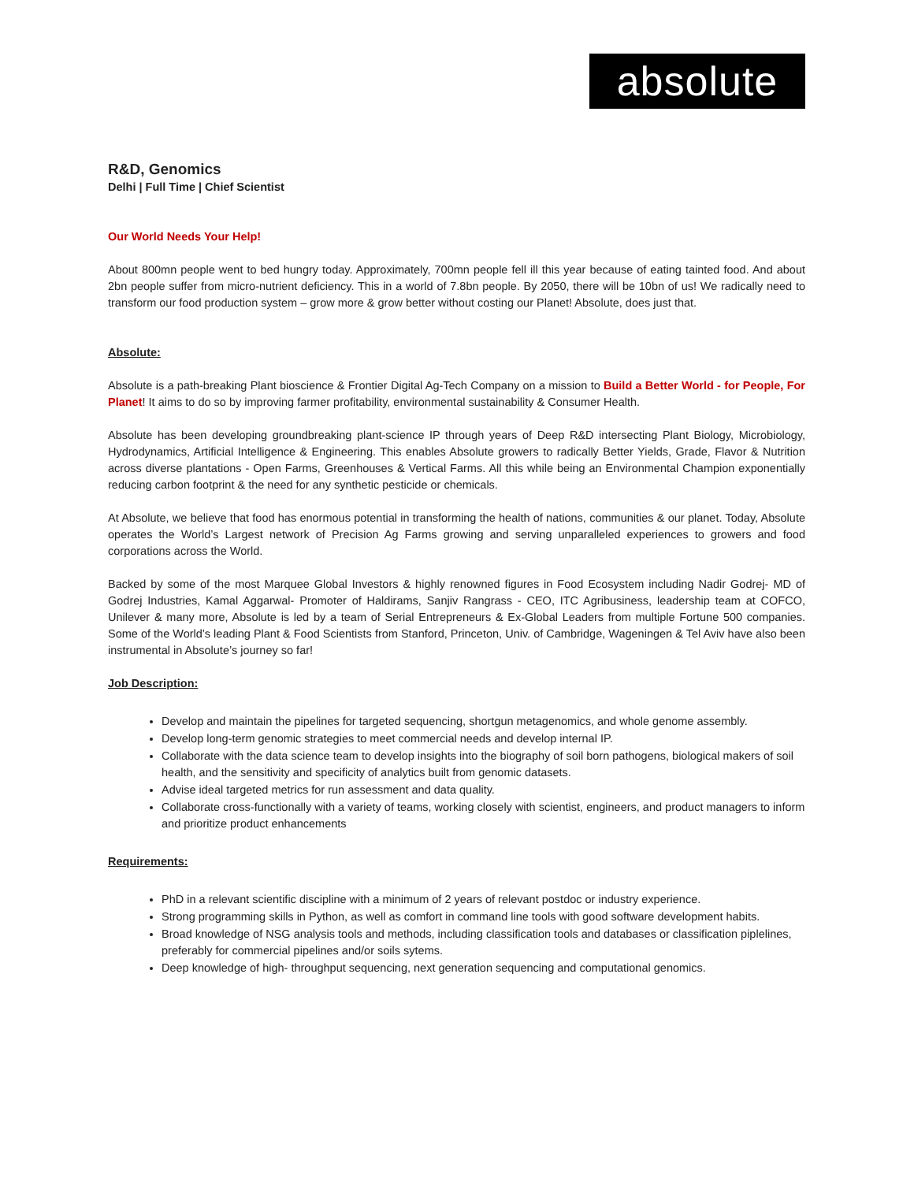absolute
R&D, Genomics
Delhi | Full Time | Chief Scientist
Our World Needs Your Help!
About 800mn people went to bed hungry today. Approximately, 700mn people fell ill this year because of eating tainted food. And about 2bn people suffer from micro-nutrient deficiency. This in a world of 7.8bn people. By 2050, there will be 10bn of us! We radically need to transform our food production system – grow more & grow better without costing our Planet! Absolute, does just that.
Absolute:
Absolute is a path-breaking Plant bioscience & Frontier Digital Ag-Tech Company on a mission to Build a Better World - for People, For Planet! It aims to do so by improving farmer profitability, environmental sustainability & Consumer Health.
Absolute has been developing groundbreaking plant-science IP through years of Deep R&D intersecting Plant Biology, Microbiology, Hydrodynamics, Artificial Intelligence & Engineering. This enables Absolute growers to radically Better Yields, Grade, Flavor & Nutrition across diverse plantations - Open Farms, Greenhouses & Vertical Farms. All this while being an Environmental Champion exponentially reducing carbon footprint & the need for any synthetic pesticide or chemicals.
At Absolute, we believe that food has enormous potential in transforming the health of nations, communities & our planet. Today, Absolute operates the World’s Largest network of Precision Ag Farms growing and serving unparalleled experiences to growers and food corporations across the World.
Backed by some of the most Marquee Global Investors & highly renowned figures in Food Ecosystem including Nadir Godrej- MD of Godrej Industries, Kamal Aggarwal- Promoter of Haldirams, Sanjiv Rangrass - CEO, ITC Agribusiness, leadership team at COFCO, Unilever & many more, Absolute is led by a team of Serial Entrepreneurs & Ex-Global Leaders from multiple Fortune 500 companies. Some of the World’s leading Plant & Food Scientists from Stanford, Princeton, Univ. of Cambridge, Wageningen & Tel Aviv have also been instrumental in Absolute’s journey so far!
Job Description:
Develop and maintain the pipelines for targeted sequencing, shortgun metagenomics, and whole genome assembly.
Develop long-term genomic strategies to meet commercial needs and develop internal IP.
Collaborate with the data science team to develop insights into the biography of soil born pathogens, biological makers of soil health, and the sensitivity and specificity of analytics built from genomic datasets.
Advise ideal targeted metrics for run assessment and data quality.
Collaborate cross-functionally with a variety of teams, working closely with scientist, engineers, and product managers to inform and prioritize product enhancements
Requirements:
PhD in a relevant scientific discipline with a minimum of 2 years of relevant postdoc or industry experience.
Strong programming skills in Python, as well as comfort in command line tools with good software development habits.
Broad knowledge of NSG analysis tools and methods, including classification tools and databases or classification piplelines, preferably for commercial pipelines and/or soils sytems.
Deep knowledge of high- throughput sequencing, next generation sequencing and computational genomics.